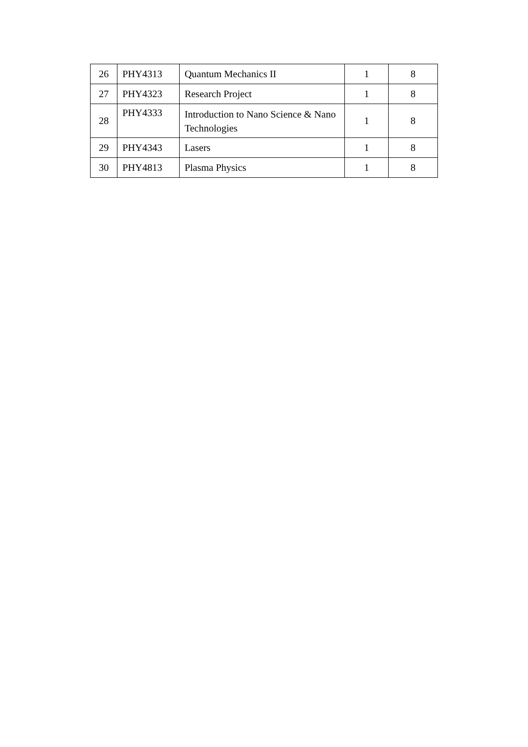| 26 | PHY4313 | Quantum Mechanics II | 1 | 8 |
| 27 | PHY4323 | Research Project | 1 | 8 |
| 28 | PHY4333 | Introduction to Nano Science & Nano Technologies | 1 | 8 |
| 29 | PHY4343 | Lasers | 1 | 8 |
| 30 | PHY4813 | Plasma Physics | 1 | 8 |